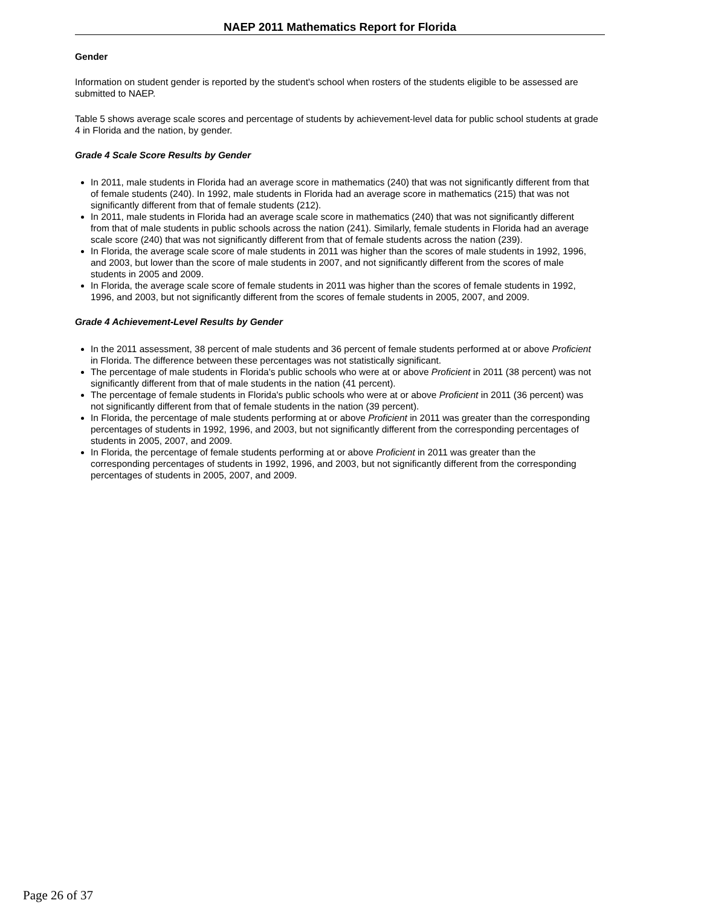NAEP 2011 Mathematics Report for Florida
Gender
Information on student gender is reported by the student's school when rosters of the students eligible to be assessed are submitted to NAEP.
Table 5 shows average scale scores and percentage of students by achievement-level data for public school students at grade 4 in Florida and the nation, by gender.
Grade 4 Scale Score Results by Gender
In 2011, male students in Florida had an average score in mathematics (240) that was not significantly different from that of female students (240). In 1992, male students in Florida had an average score in mathematics (215) that was not significantly different from that of female students (212).
In 2011, male students in Florida had an average scale score in mathematics (240) that was not significantly different from that of male students in public schools across the nation (241). Similarly, female students in Florida had an average scale score (240) that was not significantly different from that of female students across the nation (239).
In Florida, the average scale score of male students in 2011 was higher than the scores of male students in 1992, 1996, and 2003, but lower than the score of male students in 2007, and not significantly different from the scores of male students in 2005 and 2009.
In Florida, the average scale score of female students in 2011 was higher than the scores of female students in 1992, 1996, and 2003, but not significantly different from the scores of female students in 2005, 2007, and 2009.
Grade 4 Achievement-Level Results by Gender
In the 2011 assessment, 38 percent of male students and 36 percent of female students performed at or above Proficient in Florida. The difference between these percentages was not statistically significant.
The percentage of male students in Florida's public schools who were at or above Proficient in 2011 (38 percent) was not significantly different from that of male students in the nation (41 percent).
The percentage of female students in Florida's public schools who were at or above Proficient in 2011 (36 percent) was not significantly different from that of female students in the nation (39 percent).
In Florida, the percentage of male students performing at or above Proficient in 2011 was greater than the corresponding percentages of students in 1992, 1996, and 2003, but not significantly different from the corresponding percentages of students in 2005, 2007, and 2009.
In Florida, the percentage of female students performing at or above Proficient in 2011 was greater than the corresponding percentages of students in 1992, 1996, and 2003, but not significantly different from the corresponding percentages of students in 2005, 2007, and 2009.
Page 26 of 37